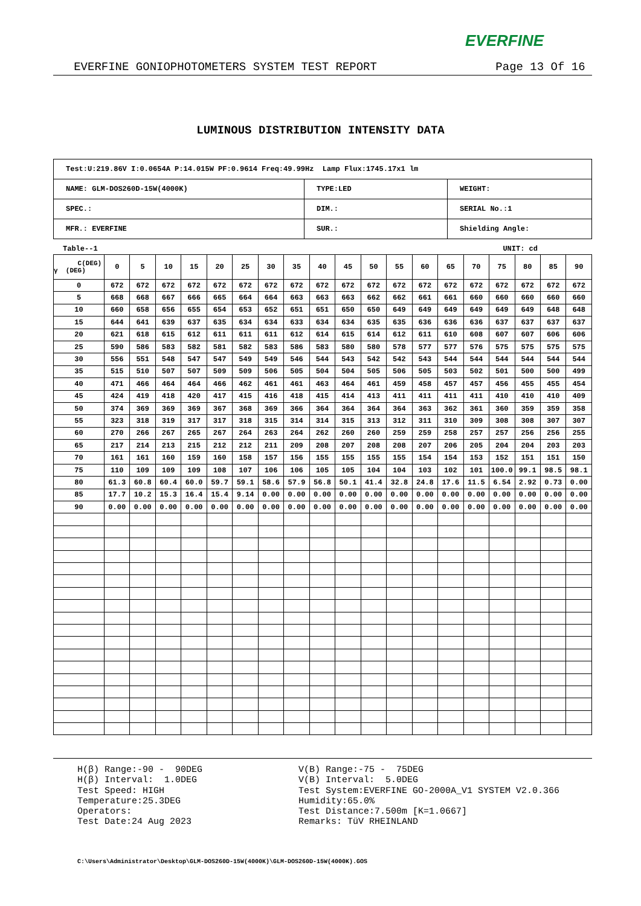EVERFINE
EVERFINE GONIOPHOTOMETERS SYSTEM TEST REPORT Page 13 Of 16
LUMINOUS DISTRIBUTION INTENSITY DATA
| Test:U:219.86V I:0.0654A P:14.015W PF:0.9614 Freq:49.99Hz Lamp Flux:1745.17x1 lm | | |
| NAME: GLM-DOS260D-15W(4000K) | TYPE:LED | WEIGHT: |
| SPEC.: | DIM.: | SERIAL No.:1 |
| MFR.: EVERFINE | SUR.: | Shielding Angle: |
Table--1 UNIT: cd
| C(DEG) γ (DEG) | 0 | 5 | 10 | 15 | 20 | 25 | 30 | 35 | 40 | 45 | 50 | 55 | 60 | 65 | 70 | 75 | 80 | 85 | 90 |
| --- | --- | --- | --- | --- | --- | --- | --- | --- | --- | --- | --- | --- | --- | --- | --- | --- | --- | --- | --- |
| 0 | 672 | 672 | 672 | 672 | 672 | 672 | 672 | 672 | 672 | 672 | 672 | 672 | 672 | 672 | 672 | 672 | 672 | 672 | 672 |
| 5 | 668 | 668 | 667 | 666 | 665 | 664 | 664 | 663 | 663 | 663 | 662 | 662 | 661 | 661 | 660 | 660 | 660 | 660 | 660 |
| 10 | 660 | 658 | 656 | 655 | 654 | 653 | 652 | 651 | 651 | 650 | 650 | 649 | 649 | 649 | 649 | 649 | 649 | 648 | 648 |
| 15 | 644 | 641 | 639 | 637 | 635 | 634 | 634 | 633 | 634 | 634 | 635 | 635 | 636 | 636 | 636 | 637 | 637 | 637 | 637 |
| 20 | 621 | 618 | 615 | 612 | 611 | 611 | 611 | 612 | 614 | 615 | 614 | 612 | 611 | 610 | 608 | 607 | 607 | 606 | 606 |
| 25 | 590 | 586 | 583 | 582 | 581 | 582 | 583 | 586 | 583 | 580 | 580 | 578 | 577 | 577 | 576 | 575 | 575 | 575 | 575 |
| 30 | 556 | 551 | 548 | 547 | 547 | 549 | 549 | 546 | 544 | 543 | 542 | 542 | 543 | 544 | 544 | 544 | 544 | 544 | 544 |
| 35 | 515 | 510 | 507 | 507 | 509 | 509 | 506 | 505 | 504 | 504 | 505 | 506 | 505 | 503 | 502 | 501 | 500 | 500 | 499 |
| 40 | 471 | 466 | 464 | 464 | 466 | 462 | 461 | 461 | 463 | 464 | 461 | 459 | 458 | 457 | 457 | 456 | 455 | 455 | 454 |
| 45 | 424 | 419 | 418 | 420 | 417 | 415 | 416 | 418 | 415 | 414 | 413 | 411 | 411 | 411 | 411 | 410 | 410 | 410 | 409 |
| 50 | 374 | 369 | 369 | 369 | 367 | 368 | 369 | 366 | 364 | 364 | 364 | 364 | 363 | 362 | 361 | 360 | 359 | 359 | 358 |
| 55 | 323 | 318 | 319 | 317 | 317 | 318 | 315 | 314 | 314 | 315 | 313 | 312 | 311 | 310 | 309 | 308 | 308 | 307 | 307 |
| 60 | 270 | 266 | 267 | 265 | 267 | 264 | 263 | 264 | 262 | 260 | 260 | 259 | 259 | 258 | 257 | 257 | 256 | 256 | 255 |
| 65 | 217 | 214 | 213 | 215 | 212 | 212 | 211 | 209 | 208 | 207 | 208 | 208 | 207 | 206 | 205 | 204 | 204 | 203 | 203 |
| 70 | 161 | 161 | 160 | 159 | 160 | 158 | 157 | 156 | 155 | 155 | 155 | 155 | 154 | 154 | 153 | 152 | 151 | 151 | 150 |
| 75 | 110 | 109 | 109 | 109 | 108 | 107 | 106 | 106 | 105 | 105 | 104 | 104 | 103 | 102 | 101 | 100.0 | 99.1 | 98.5 | 98.1 |
| 80 | 61.3 | 60.8 | 60.4 | 60.0 | 59.7 | 59.1 | 58.6 | 57.9 | 56.8 | 50.1 | 41.4 | 32.8 | 24.8 | 17.6 | 11.5 | 6.54 | 2.92 | 0.73 | 0.00 |
| 85 | 17.7 | 10.2 | 15.3 | 16.4 | 15.4 | 9.14 | 0.00 | 0.00 | 0.00 | 0.00 | 0.00 | 0.00 | 0.00 | 0.00 | 0.00 | 0.00 | 0.00 | 0.00 | 0.00 |
| 90 | 0.00 | 0.00 | 0.00 | 0.00 | 0.00 | 0.00 | 0.00 | 0.00 | 0.00 | 0.00 | 0.00 | 0.00 | 0.00 | 0.00 | 0.00 | 0.00 | 0.00 | 0.00 | 0.00 |
H(β) Range:-90 - 90DEG H(β) Interval: 1.0DEG Test Speed: HIGH Temperature:25.3DEG Operators: Test Date:24 Aug 2023
V(B) Range:-75 - 75DEG V(B) Interval: 5.0DEG Test System:EVERFINE GO-2000A_V1 SYSTEM V2.0.366 Humidity:65.0% Test Distance:7.500m [K=1.0667] Remarks: TüV RHEINLAND
C:\Users\Administrator\Desktop\GLM-DOS260D-15W(4000K)\GLM-DOS260D-15W(4000K).GOS